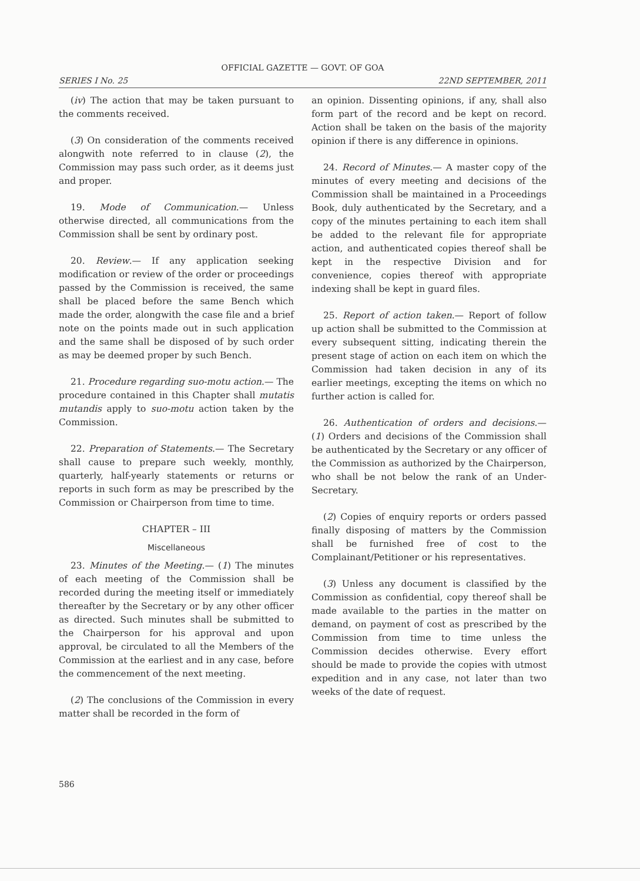OFFICIAL GAZETTE — GOVT. OF GOA
SERIES I No. 25 22ND SEPTEMBER, 2011
(iv) The action that may be taken pursuant to the comments received.
(3) On consideration of the comments received alongwith note referred to in clause (2), the Commission may pass such order, as it deems just and proper.
19. Mode of Communication.— Unless otherwise directed, all communications from the Commission shall be sent by ordinary post.
20. Review.— If any application seeking modification or review of the order or proceedings passed by the Commission is received, the same shall be placed before the same Bench which made the order, alongwith the case file and a brief note on the points made out in such application and the same shall be disposed of by such order as may be deemed proper by such Bench.
21. Procedure regarding suo-motu action.— The procedure contained in this Chapter shall mutatis mutandis apply to suo-motu action taken by the Commission.
22. Preparation of Statements.— The Secretary shall cause to prepare such weekly, monthly, quarterly, half-yearly statements or returns or reports in such form as may be prescribed by the Commission or Chairperson from time to time.
CHAPTER – III
Miscellaneous
23. Minutes of the Meeting.— (1) The minutes of each meeting of the Commission shall be recorded during the meeting itself or immediately thereafter by the Secretary or by any other officer as directed. Such minutes shall be submitted to the Chairperson for his approval and upon approval, be circulated to all the Members of the Commission at the earliest and in any case, before the commencement of the next meeting.
(2) The conclusions of the Commission in every matter shall be recorded in the form of
an opinion. Dissenting opinions, if any, shall also form part of the record and be kept on record. Action shall be taken on the basis of the majority opinion if there is any difference in opinions.
24. Record of Minutes.— A master copy of the minutes of every meeting and decisions of the Commission shall be maintained in a Proceedings Book, duly authenticated by the Secretary, and a copy of the minutes pertaining to each item shall be added to the relevant file for appropriate action, and authenticated copies thereof shall be kept in the respective Division and for convenience, copies thereof with appropriate indexing shall be kept in guard files.
25. Report of action taken.— Report of follow up action shall be submitted to the Commission at every subsequent sitting, indicating therein the present stage of action on each item on which the Commission had taken decision in any of its earlier meetings, excepting the items on which no further action is called for.
26. Authentication of orders and decisions.— (1) Orders and decisions of the Commission shall be authenticated by the Secretary or any officer of the Commission as authorized by the Chairperson, who shall be not below the rank of an Under-Secretary.
(2) Copies of enquiry reports or orders passed finally disposing of matters by the Commission shall be furnished free of cost to the Complainant/Petitioner or his representatives.
(3) Unless any document is classified by the Commission as confidential, copy thereof shall be made available to the parties in the matter on demand, on payment of cost as prescribed by the Commission from time to time unless the Commission decides otherwise. Every effort should be made to provide the copies with utmost expedition and in any case, not later than two weeks of the date of request.
586